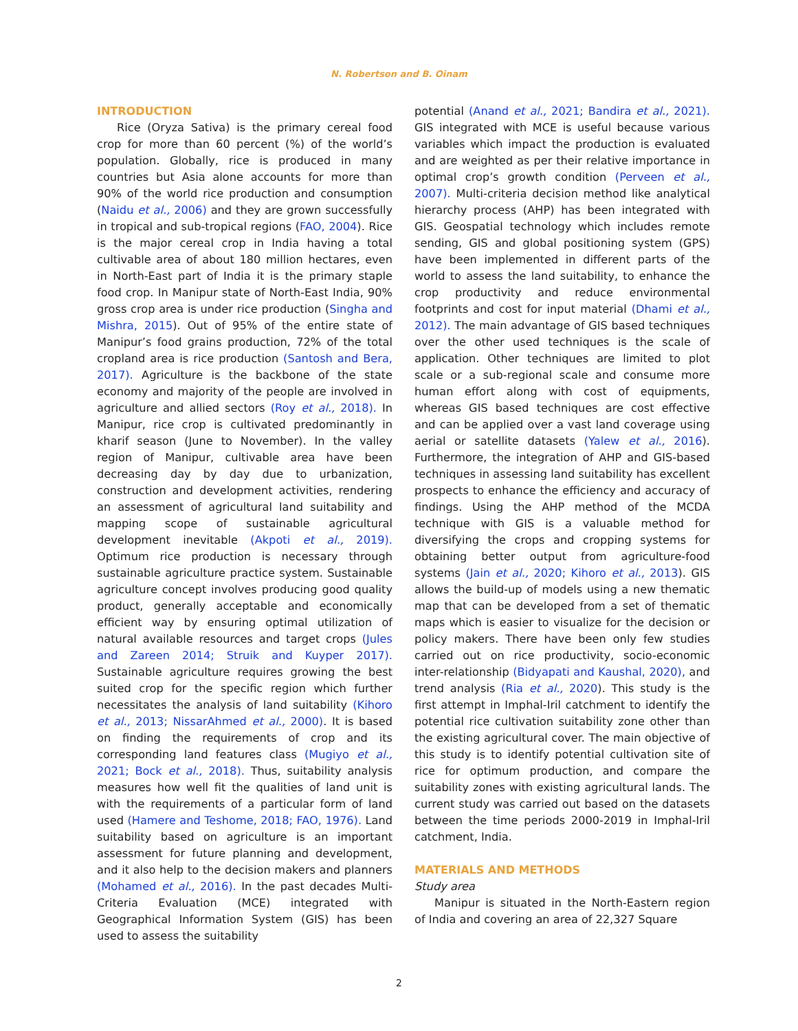N. Robertson and B. Oinam
INTRODUCTION
Rice (Oryza Sativa) is the primary cereal food crop for more than 60 percent (%) of the world’s population. Globally, rice is produced in many countries but Asia alone accounts for more than 90% of the world rice production and consumption (Naidu et al., 2006) and they are grown successfully in tropical and sub-tropical regions (FAO, 2004). Rice is the major cereal crop in India having a total cultivable area of about 180 million hectares, even in North-East part of India it is the primary staple food crop. In Manipur state of North-East India, 90% gross crop area is under rice production (Singha and Mishra, 2015). Out of 95% of the entire state of Manipur’s food grains production, 72% of the total cropland area is rice production (Santosh and Bera, 2017). Agriculture is the backbone of the state economy and majority of the people are involved in agriculture and allied sectors (Roy et al., 2018). In Manipur, rice crop is cultivated predominantly in kharif season (June to November). In the valley region of Manipur, cultivable area have been decreasing day by day due to urbanization, construction and development activities, rendering an assessment of agricultural land suitability and mapping scope of sustainable agricultural development inevitable (Akpoti et al., 2019). Optimum rice production is necessary through sustainable agriculture practice system. Sustainable agriculture concept involves producing good quality product, generally acceptable and economically efficient way by ensuring optimal utilization of natural available resources and target crops (Jules and Zareen 2014; Struik and Kuyper 2017). Sustainable agriculture requires growing the best suited crop for the specific region which further necessitates the analysis of land suitability (Kihoro et al., 2013; NissarAhmed et al., 2000). It is based on finding the requirements of crop and its corresponding land features class (Mugiyo et al., 2021; Bock et al., 2018). Thus, suitability analysis measures how well fit the qualities of land unit is with the requirements of a particular form of land used (Hamere and Teshome, 2018; FAO, 1976). Land suitability based on agriculture is an important assessment for future planning and development, and it also help to the decision makers and planners (Mohamed et al., 2016). In the past decades Multi-Criteria Evaluation (MCE) integrated with Geographical Information System (GIS) has been used to assess the suitability
potential (Anand et al., 2021; Bandira et al., 2021). GIS integrated with MCE is useful because various variables which impact the production is evaluated and are weighted as per their relative importance in optimal crop’s growth condition (Perveen et al., 2007). Multi-criteria decision method like analytical hierarchy process (AHP) has been integrated with GIS. Geospatial technology which includes remote sending, GIS and global positioning system (GPS) have been implemented in different parts of the world to assess the land suitability, to enhance the crop productivity and reduce environmental footprints and cost for input material (Dhami et al., 2012). The main advantage of GIS based techniques over the other used techniques is the scale of application. Other techniques are limited to plot scale or a sub-regional scale and consume more human effort along with cost of equipments, whereas GIS based techniques are cost effective and can be applied over a vast land coverage using aerial or satellite datasets (Yalew et al., 2016). Furthermore, the integration of AHP and GIS-based techniques in assessing land suitability has excellent prospects to enhance the efficiency and accuracy of findings. Using the AHP method of the MCDA technique with GIS is a valuable method for diversifying the crops and cropping systems for obtaining better output from agriculture-food systems (Jain et al., 2020; Kihoro et al., 2013). GIS allows the build-up of models using a new thematic map that can be developed from a set of thematic maps which is easier to visualize for the decision or policy makers. There have been only few studies carried out on rice productivity, socio-economic inter-relationship (Bidyapati and Kaushal, 2020), and trend analysis (Ria et al., 2020). This study is the first attempt in Imphal-Iril catchment to identify the potential rice cultivation suitability zone other than the existing agricultural cover. The main objective of this study is to identify potential cultivation site of rice for optimum production, and compare the suitability zones with existing agricultural lands. The current study was carried out based on the datasets between the time periods 2000-2019 in Imphal-Iril catchment, India.
MATERIALS AND METHODS
Study area
Manipur is situated in the North-Eastern region of India and covering an area of 22,327 Square
2